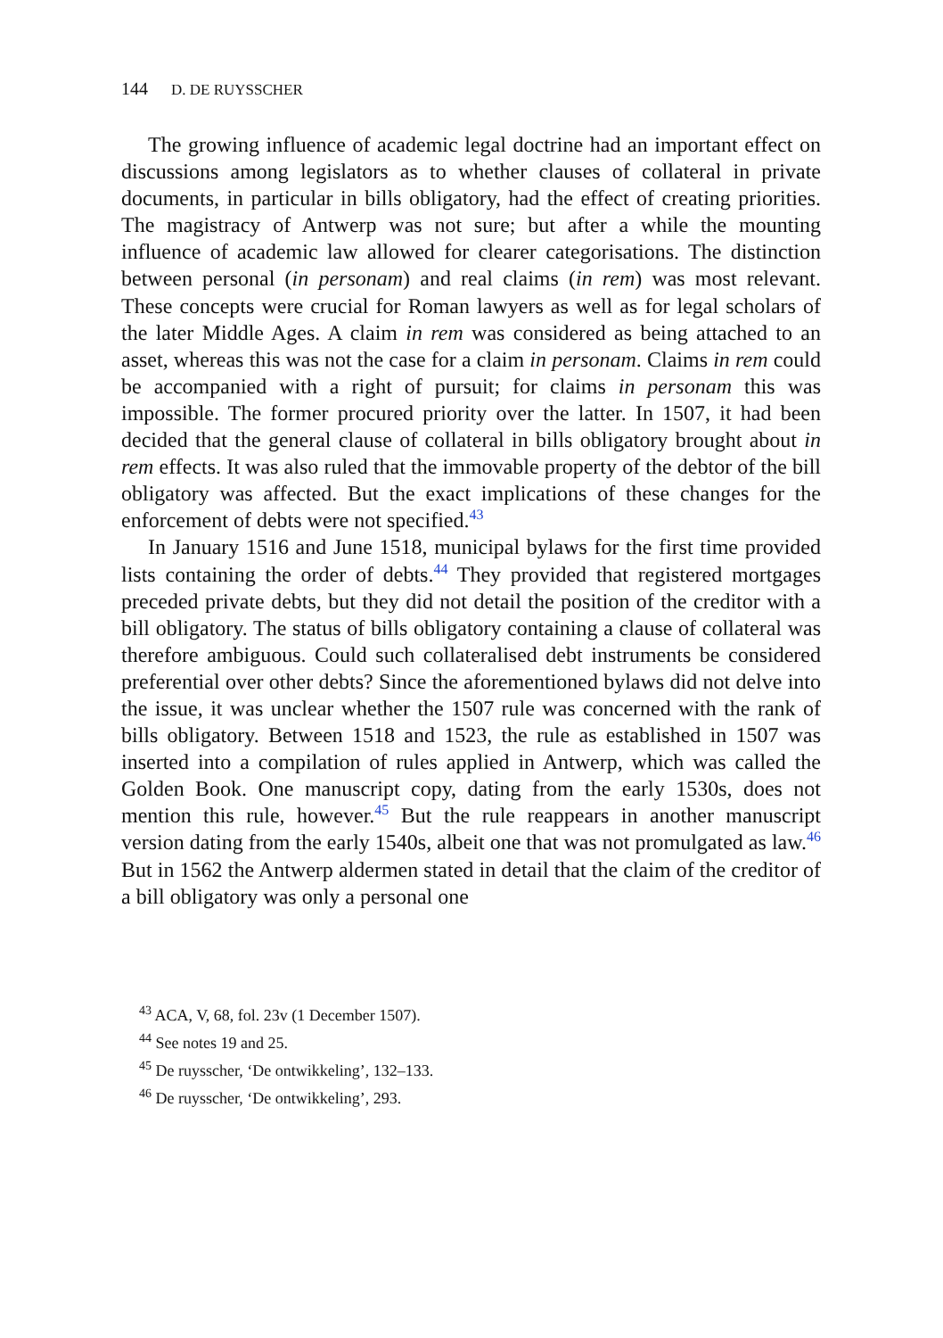144 D. DE RUYSSCHER
The growing influence of academic legal doctrine had an important effect on discussions among legislators as to whether clauses of collateral in private documents, in particular in bills obligatory, had the effect of creating priorities. The magistracy of Antwerp was not sure; but after a while the mounting influence of academic law allowed for clearer categorisations. The distinction between personal (in personam) and real claims (in rem) was most relevant. These concepts were crucial for Roman lawyers as well as for legal scholars of the later Middle Ages. A claim in rem was considered as being attached to an asset, whereas this was not the case for a claim in personam. Claims in rem could be accompanied with a right of pursuit; for claims in personam this was impossible. The former procured priority over the latter. In 1507, it had been decided that the general clause of collateral in bills obligatory brought about in rem effects. It was also ruled that the immovable property of the debtor of the bill obligatory was affected. But the exact implications of these changes for the enforcement of debts were not specified.<sup>43</sup>
In January 1516 and June 1518, municipal bylaws for the first time provided lists containing the order of debts.<sup>44</sup> They provided that registered mortgages preceded private debts, but they did not detail the position of the creditor with a bill obligatory. The status of bills obligatory containing a clause of collateral was therefore ambiguous. Could such collateralised debt instruments be considered preferential over other debts? Since the aforementioned bylaws did not delve into the issue, it was unclear whether the 1507 rule was concerned with the rank of bills obligatory. Between 1518 and 1523, the rule as established in 1507 was inserted into a compilation of rules applied in Antwerp, which was called the Golden Book. One manuscript copy, dating from the early 1530s, does not mention this rule, however.<sup>45</sup> But the rule reappears in another manuscript version dating from the early 1540s, albeit one that was not promulgated as law.<sup>46</sup> But in 1562 the Antwerp aldermen stated in detail that the claim of the creditor of a bill obligatory was only a personal one
<sup>43</sup> ACA, V, 68, fol. 23v (1 December 1507).
<sup>44</sup> See notes 19 and 25.
<sup>45</sup> De ruysscher, ‘De ontwikkeling’, 132–133.
<sup>46</sup> De ruysscher, ‘De ontwikkeling’, 293.